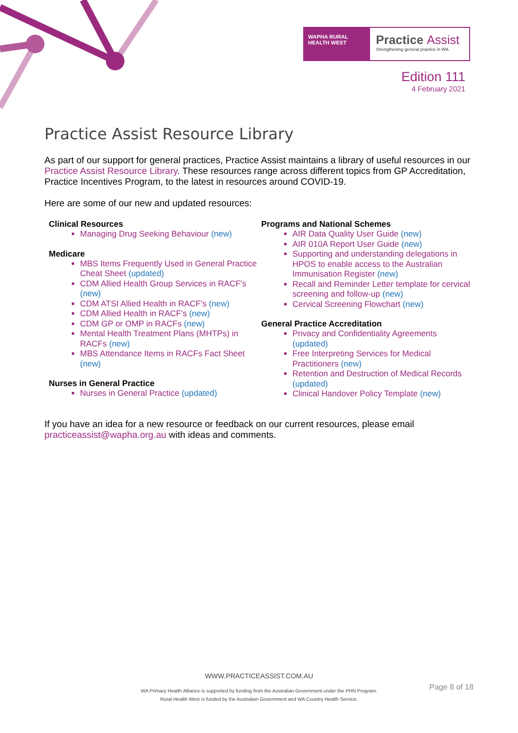WAPHA RURAL HEALTH WEST
Practice Assist
Strengthening general practice in WA
Edition 111
4 February 2021
Practice Assist Resource Library
As part of our support for general practices, Practice Assist maintains a library of useful resources in our Practice Assist Resource Library. These resources range across different topics from GP Accreditation, Practice Incentives Program, to the latest in resources around COVID-19.
Here are some of our new and updated resources:
Clinical Resources
Managing Drug Seeking Behaviour (new)
Medicare
MBS Items Frequently Used in General Practice Cheat Sheet (updated)
CDM Allied Health Group Services in RACF's (new)
CDM ATSI Allied Health in RACF's (new)
CDM Allied Health in RACF's (new)
CDM GP or OMP in RACFs (new)
Mental Health Treatment Plans (MHTPs) in RACFs (new)
MBS Attendance Items in RACFs Fact Sheet (new)
Nurses in General Practice
Nurses in General Practice (updated)
Programs and National Schemes
AIR Data Quality User Guide (new)
AIR 010A Report User Guide (new)
Supporting and understanding delegations in HPOS to enable access to the Australian Immunisation Register (new)
Recall and Reminder Letter template for cervical screening and follow-up (new)
Cervical Screening Flowchart (new)
General Practice Accreditation
Privacy and Confidentiality Agreements (updated)
Free Interpreting Services for Medical Practitioners (new)
Retention and Destruction of Medical Records (updated)
Clinical Handover Policy Template (new)
If you have an idea for a new resource or feedback on our current resources, please email practiceassist@wapha.org.au with ideas and comments.
WWW.PRACTICEASSIST.COM.AU
Page 8 of 18
WA Primary Health Alliance is supported by funding from the Australian Government under the PHN Program.
Rural Health West is funded by the Australian Government and WA Country Health Service.